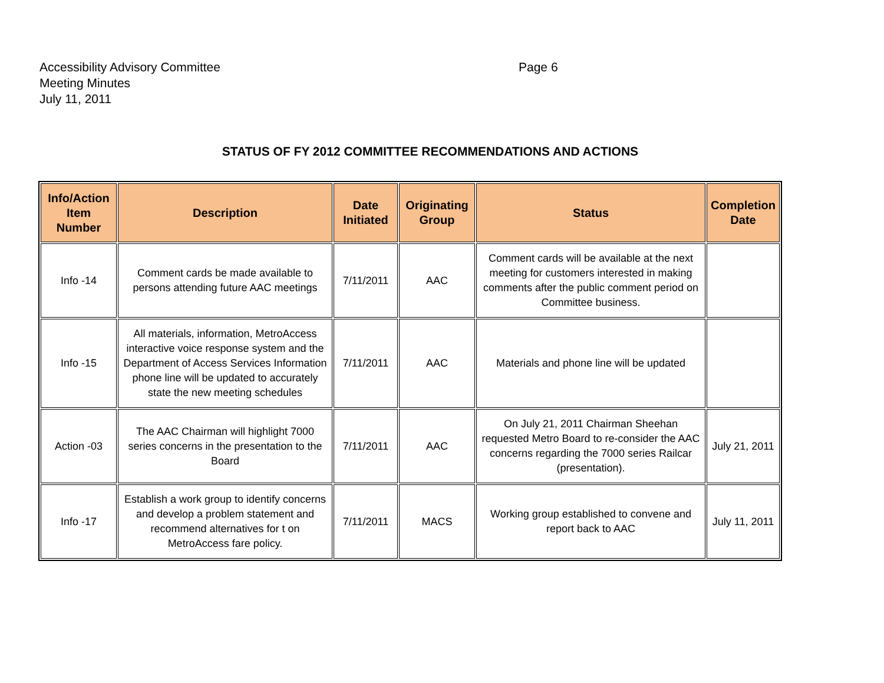Accessibility Advisory Committee
Meeting Minutes
July 11, 2011
Page 6
STATUS OF FY 2012 COMMITTEE RECOMMENDATIONS AND ACTIONS
| Info/Action Item Number | Description | Date Initiated | Originating Group | Status | Completion Date |
| --- | --- | --- | --- | --- | --- |
| Info -14 | Comment cards be made available to persons attending future AAC meetings | 7/11/2011 | AAC | Comment cards will be available at the next meeting for customers interested in making comments after the public comment period on Committee business. | |
| Info -15 | All materials, information, MetroAccess interactive voice response system and the Department of Access Services Information phone line will be updated to accurately state the new meeting schedules | 7/11/2011 | AAC | Materials and phone line will be updated | |
| Action -03 | The AAC Chairman will highlight 7000 series concerns in the presentation to the Board | 7/11/2011 | AAC | On July 21, 2011 Chairman Sheehan requested Metro Board to re-consider the AAC concerns regarding the 7000 series Railcar (presentation). | July 21, 2011 |
| Info -17 | Establish a work group to identify concerns and develop a problem statement and recommend alternatives for t on MetroAccess fare policy. | 7/11/2011 | MACS | Working group established to convene and report back to AAC | July 11, 2011 |